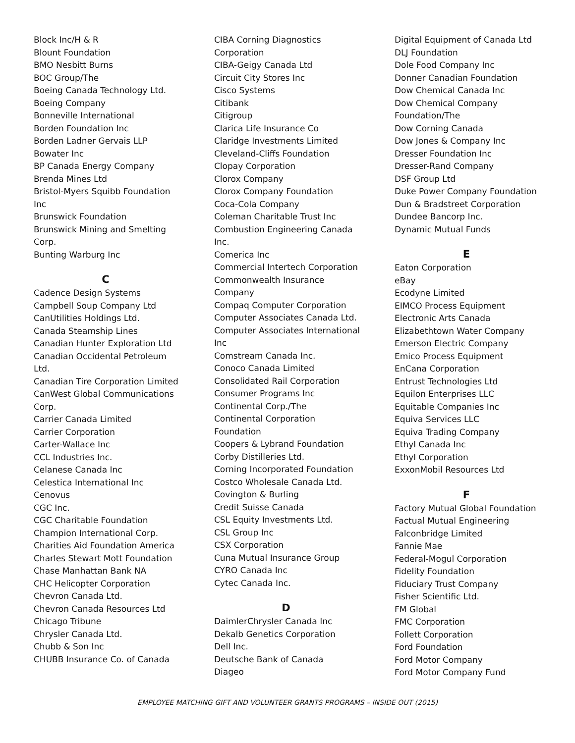Block Inc/H & R
Blount Foundation
BMO Nesbitt Burns
BOC Group/The
Boeing Canada Technology Ltd.
Boeing Company
Bonneville International
Borden Foundation Inc
Borden Ladner Gervais LLP
Bowater Inc
BP Canada Energy Company
Brenda Mines Ltd
Bristol-Myers Squibb Foundation
Inc
Brunswick Foundation
Brunswick Mining and Smelting
Corp.
Bunting Warburg Inc
C
Cadence Design Systems
Campbell Soup Company Ltd
CanUtilities Holdings Ltd.
Canada Steamship Lines
Canadian Hunter Exploration Ltd
Canadian Occidental Petroleum
Ltd.
Canadian Tire Corporation Limited
CanWest Global Communications
Corp.
Carrier Canada Limited
Carrier Corporation
Carter-Wallace Inc
CCL Industries Inc.
Celanese Canada Inc
Celestica International Inc
Cenovus
CGC Inc.
CGC Charitable Foundation
Champion International Corp.
Charities Aid Foundation America
Charles Stewart Mott Foundation
Chase Manhattan Bank NA
CHC Helicopter Corporation
Chevron Canada Ltd.
Chevron Canada Resources Ltd
Chicago Tribune
Chrysler Canada Ltd.
Chubb & Son Inc
CHUBB Insurance Co. of Canada
CIBA Corning Diagnostics
Corporation
CIBA-Geigy Canada Ltd
Circuit City Stores Inc
Cisco Systems
Citibank
Citigroup
Clarica Life Insurance Co
Claridge Investments Limited
Cleveland-Cliffs Foundation
Clopay Corporation
Clorox Company
Clorox Company Foundation
Coca-Cola Company
Coleman Charitable Trust Inc
Combustion Engineering Canada
Inc.
Comerica Inc
Commercial Intertech Corporation
Commonwealth Insurance
Company
Compaq Computer Corporation
Computer Associates Canada Ltd.
Computer Associates International
Inc
Comstream Canada Inc.
Conoco Canada Limited
Consolidated Rail Corporation
Consumer Programs Inc
Continental Corp./The
Continental Corporation
Foundation
Coopers & Lybrand Foundation
Corby Distilleries Ltd.
Corning Incorporated Foundation
Costco Wholesale Canada Ltd.
Covington & Burling
Credit Suisse Canada
CSL Equity Investments Ltd.
CSL Group Inc
CSX Corporation
Cuna Mutual Insurance Group
CYRO Canada Inc
Cytec Canada Inc.
D
DaimlerChrysler Canada Inc
Dekalb Genetics Corporation
Dell Inc.
Deutsche Bank of Canada
Diageo
Digital Equipment of Canada Ltd
DLJ Foundation
Dole Food Company Inc
Donner Canadian Foundation
Dow Chemical Canada Inc
Dow Chemical Company
Foundation/The
Dow Corning Canada
Dow Jones & Company Inc
Dresser Foundation Inc
Dresser-Rand Company
DSF Group Ltd
Duke Power Company Foundation
Dun & Bradstreet Corporation
Dundee Bancorp Inc.
Dynamic Mutual Funds
E
Eaton Corporation
eBay
Ecodyne Limited
EIMCO Process Equipment
Electronic Arts Canada
Elizabethtown Water Company
Emerson Electric Company
Emico Process Equipment
EnCana Corporation
Entrust Technologies Ltd
Equilon Enterprises LLC
Equitable Companies Inc
Equiva Services LLC
Equiva Trading Company
Ethyl Canada Inc
Ethyl Corporation
ExxonMobil Resources Ltd
F
Factory Mutual Global Foundation
Factual Mutual Engineering
Falconbridge Limited
Fannie Mae
Federal-Mogul Corporation
Fidelity Foundation
Fiduciary Trust Company
Fisher Scientific Ltd.
FM Global
FMC Corporation
Follett Corporation
Ford Foundation
Ford Motor Company
Ford Motor Company Fund
EMPLOYEE MATCHING GIFT AND VOLUNTEER GRANTS PROGRAMS – INSIDE OUT (2015)